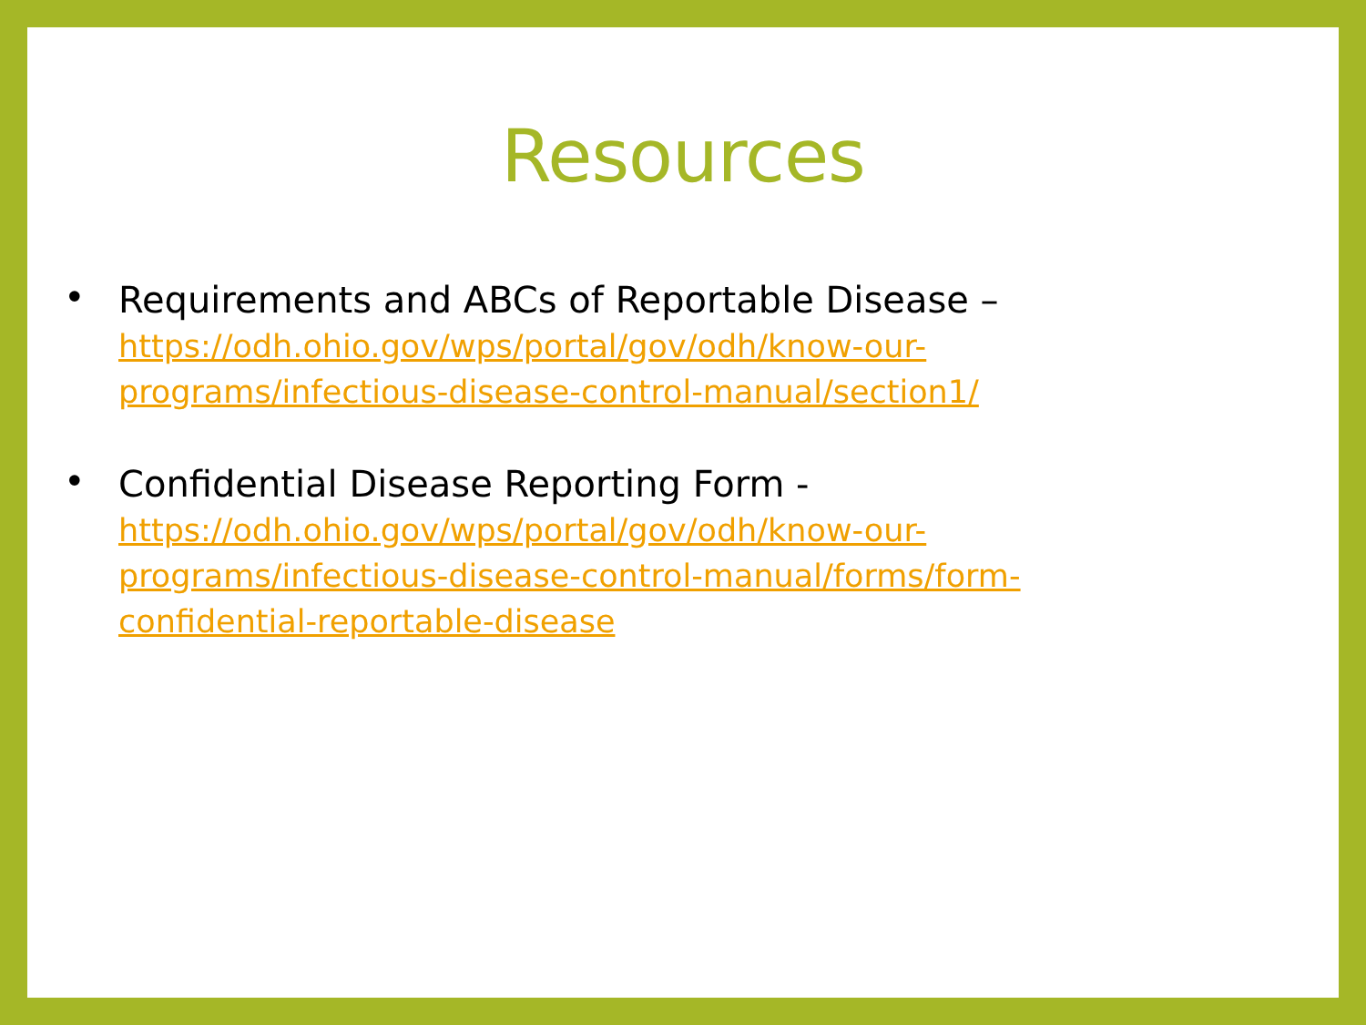Resources
•
Requirements and ABCs of Reportable Disease –
https://odh.ohio.gov/wps/portal/gov/odh/know-our-
programs/infectious-disease-control-manual/section1/
•
Confidential Disease Reporting Form -
https://odh.ohio.gov/wps/portal/gov/odh/know-our-
programs/infectious-disease-control-manual/forms/form-
confidential-reportable-disease